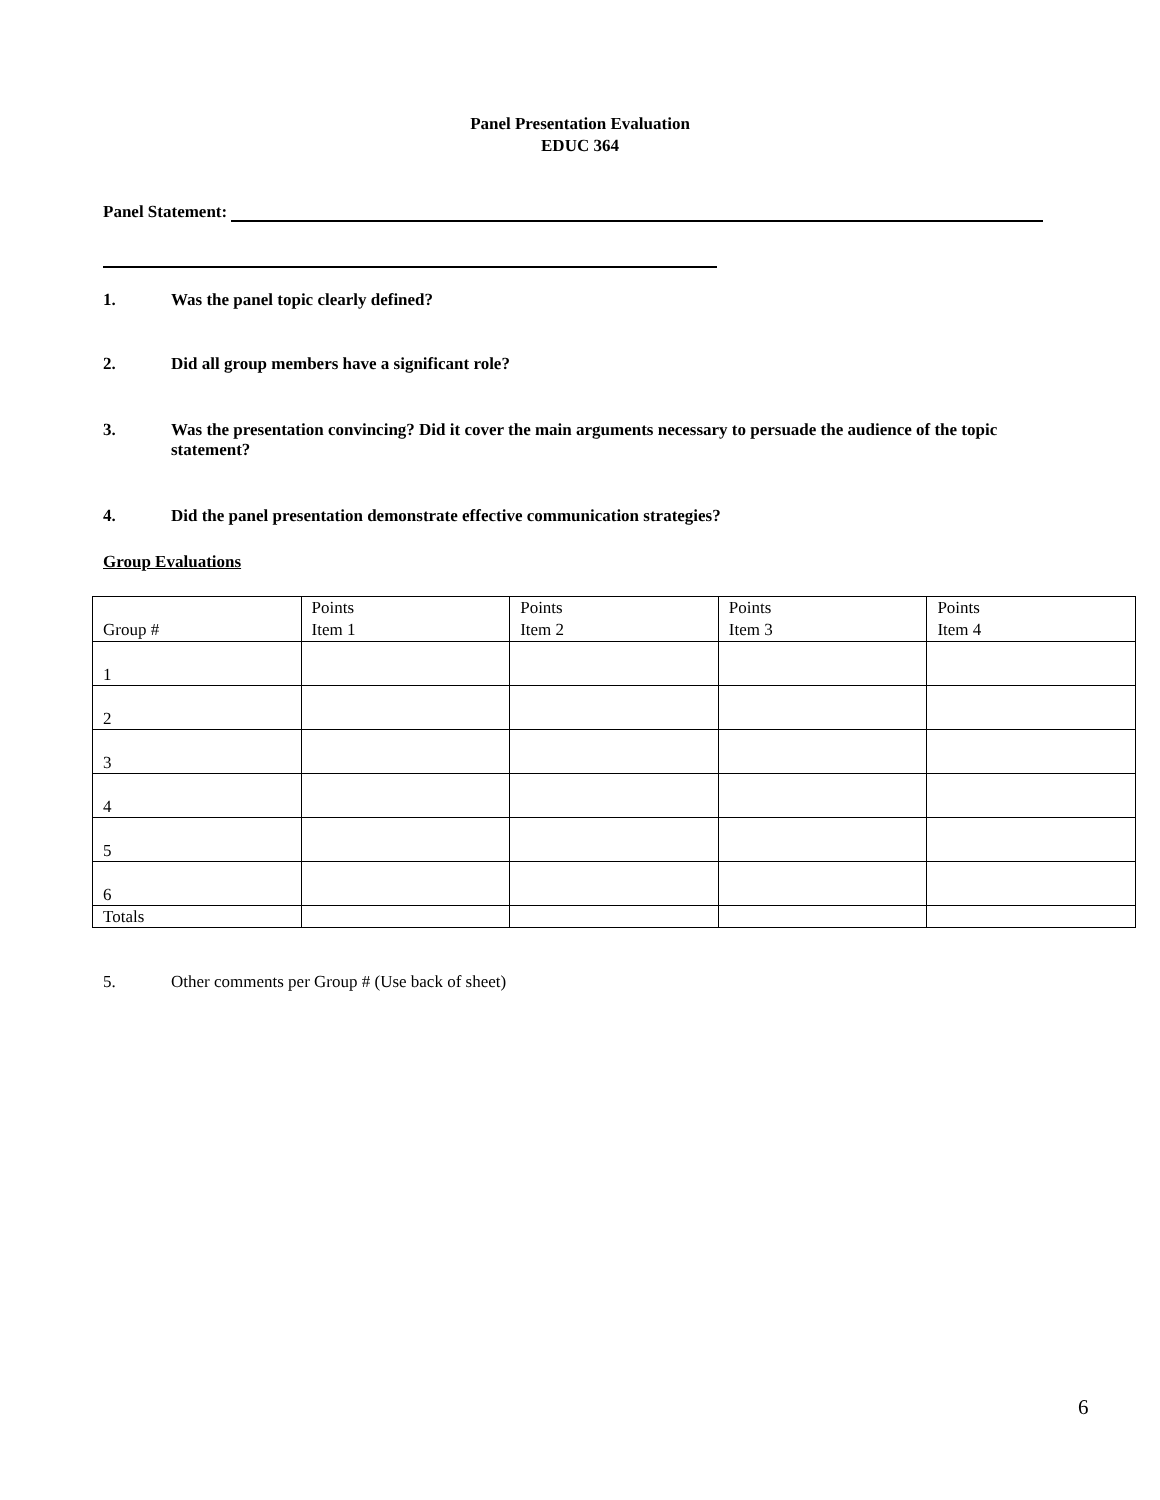Panel Presentation Evaluation
EDUC 364
Panel Statement:
1. Was the panel topic clearly defined?
2. Did all group members have a significant role?
3. Was the presentation convincing? Did it cover the main arguments necessary to persuade the audience of the topic statement?
4. Did the panel presentation demonstrate effective communication strategies?
Group Evaluations
| Group # | Points Item 1 | Points Item 2 | Points Item 3 | Points Item 4 |
| 1 | | | | |
| 2 | | | | |
| 3 | | | | |
| 4 | | | | |
| 5 | | | | |
| 6 | | | | |
| Totals | | | | |
5. Other comments per Group # (Use back of sheet)
6